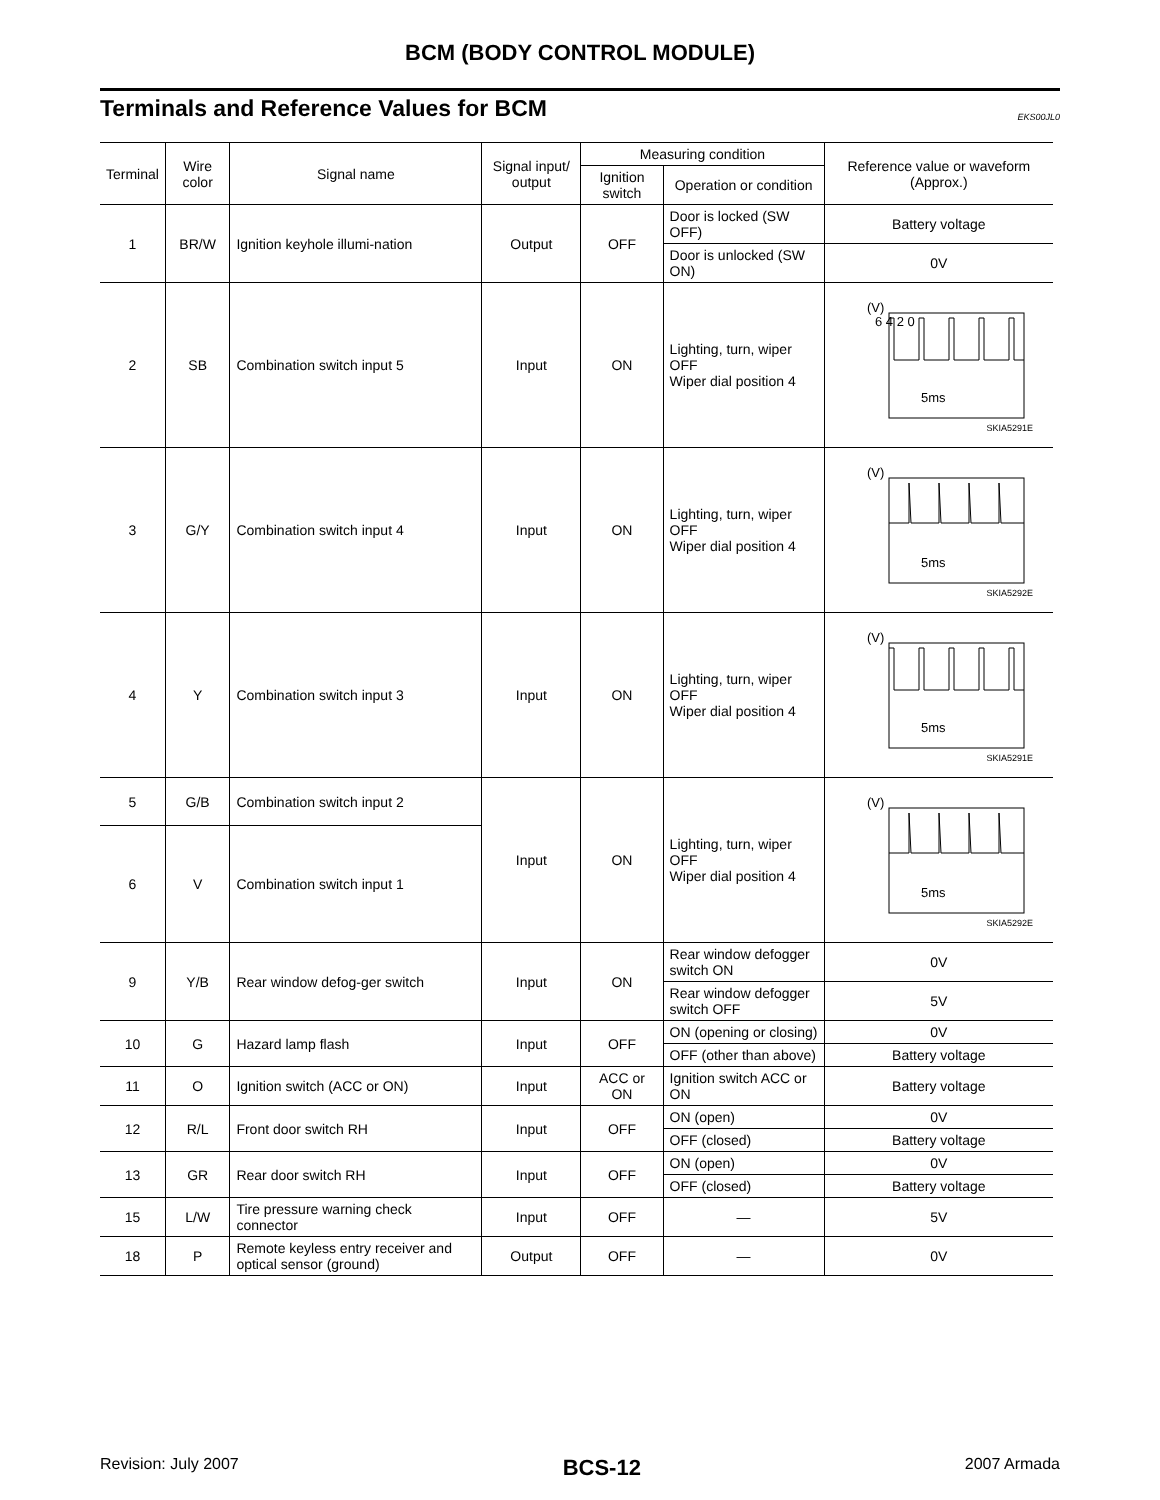BCM (BODY CONTROL MODULE)
Terminals and Reference Values for BCM
EKS00JL0
| Terminal | Wire color | Signal name | Signal input/ output | Measuring condition | | Reference value or waveform (Approx.) |
| --- | --- | --- | --- | --- | --- | --- |
| | | | | Ignition switch | Operation or condition | |
| 1 | BR/W | Ignition keyhole illumi-nation | Output | OFF | Door is locked (SW OFF) | Battery voltage |
| | | | | | Door is unlocked (SW ON) | 0V |
| 2 | SB | Combination switch input 5 | Input | ON | Lighting, turn, wiper OFF Wiper dial position 4 | (V) 6 4 2 0 5ms SKIA5291E |
| 3 | G/Y | Combination switch input 4 | Input | ON | Lighting, turn, wiper OFF Wiper dial position 4 | (V) 5ms SKIA5292E |
| 4 | Y | Combination switch input 3 | Input | ON | Lighting, turn, wiper OFF Wiper dial position 4 | (V) 5ms SKIA5291E |
| 5 | G/B | Combination switch input 2 | Input | ON | Lighting, turn, wiper OFF Wiper dial position 4 | (V) 5ms SKIA5292E |
| 6 | V | Combination switch input 1 | | | | |
| 9 | Y/B | Rear window defog-ger switch | Input | ON | Rear window defogger switch ON | 0V |
| | | | | | Rear window defogger switch OFF | 5V |
| 10 | G | Hazard lamp flash | Input | OFF | ON (opening or closing) | 0V |
| | | | | | OFF (other than above) | Battery voltage |
| 11 | O | Ignition switch (ACC or ON) | Input | ACC or ON | Ignition switch ACC or ON | Battery voltage |
| 12 | R/L | Front door switch RH | Input | OFF | ON (open) | 0V |
| | | | | | OFF (closed) | Battery voltage |
| 13 | GR | Rear door switch RH | Input | OFF | ON (open) | 0V |
| | | | | | OFF (closed) | Battery voltage |
| 15 | L/W | Tire pressure warning check connector | Input | OFF | — | 5V |
| 18 | P | Remote keyless entry receiver and optical sensor (ground) | Output | OFF | — | 0V |
Revision: July 2007 BCS-12 2007 Armada